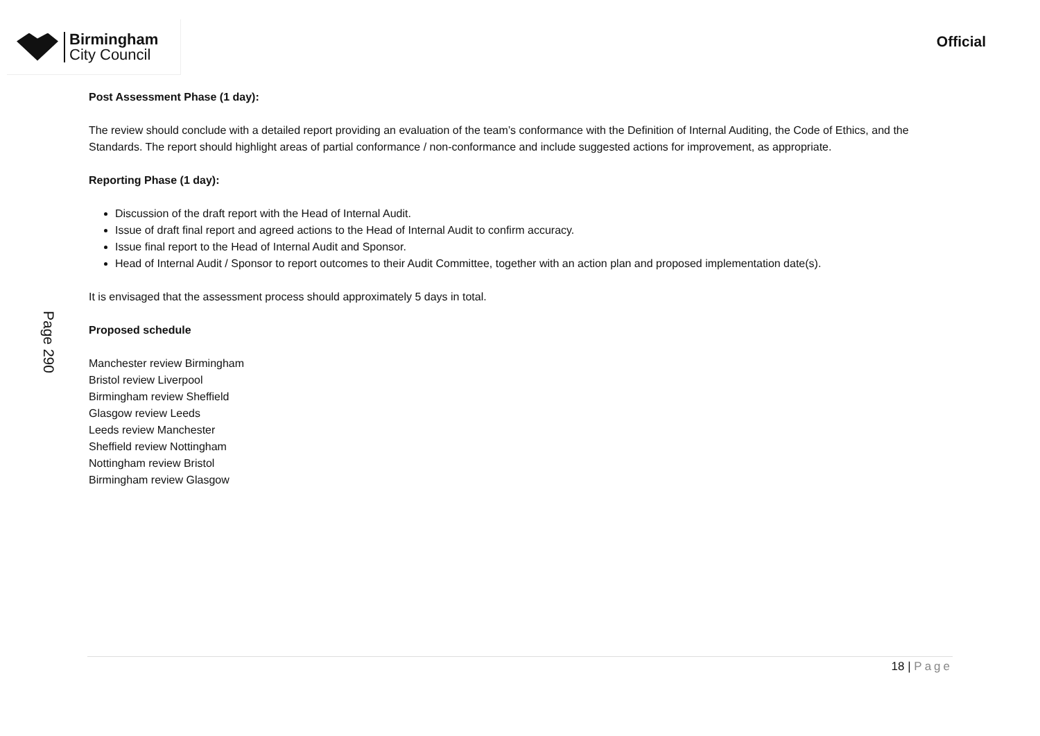Birmingham
City Council
Official
Page 290
Post Assessment Phase (1 day):
The review should conclude with a detailed report providing an evaluation of the team’s conformance with the Definition of Internal Auditing, the Code of Ethics, and the Standards. The report should highlight areas of partial conformance / non-conformance and include suggested actions for improvement, as appropriate.
Reporting Phase (1 day):
Discussion of the draft report with the Head of Internal Audit.
Issue of draft final report and agreed actions to the Head of Internal Audit to confirm accuracy.
Issue final report to the Head of Internal Audit and Sponsor.
Head of Internal Audit / Sponsor to report outcomes to their Audit Committee, together with an action plan and proposed implementation date(s).
It is envisaged that the assessment process should approximately 5 days in total.
Proposed schedule
Manchester review Birmingham
Bristol review Liverpool
Birmingham review Sheffield
Glasgow review Leeds
Leeds review Manchester
Sheffield review Nottingham
Nottingham review Bristol
Birmingham review Glasgow
18 | Page